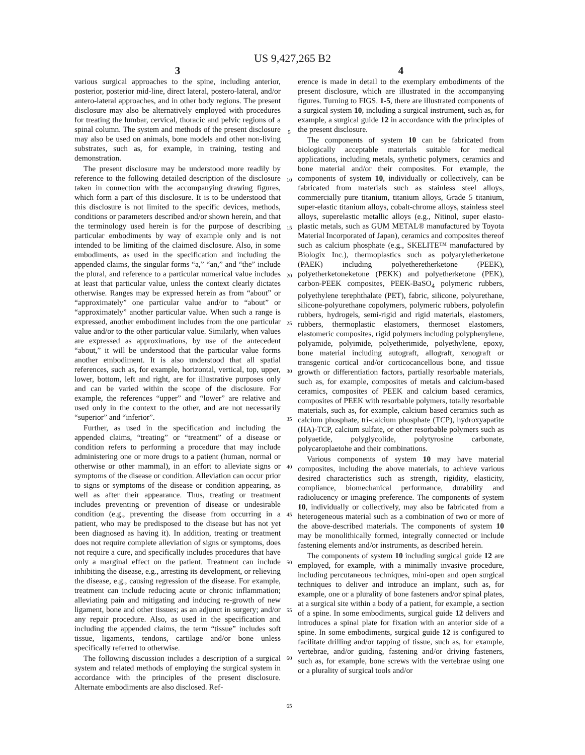US 9,427,265 B2
3
various surgical approaches to the spine, including anterior, posterior, posterior mid-line, direct lateral, postero-lateral, and/or antero-lateral approaches, and in other body regions. The present disclosure may also be alternatively employed with procedures for treating the lumbar, cervical, thoracic and pelvic regions of a spinal column. The system and methods of the present disclosure may also be used on animals, bone models and other non-living substrates, such as, for example, in training, testing and demonstration.
The present disclosure may be understood more readily by reference to the following detailed description of the disclosure taken in connection with the accompanying drawing figures, which form a part of this disclosure. It is to be understood that this disclosure is not limited to the specific devices, methods, conditions or parameters described and/or shown herein, and that the terminology used herein is for the purpose of describing particular embodiments by way of example only and is not intended to be limiting of the claimed disclosure. Also, in some embodiments, as used in the specification and including the appended claims, the singular forms “a,” “an,” and “the” include the plural, and reference to a particular numerical value includes at least that particular value, unless the context clearly dictates otherwise. Ranges may be expressed herein as from “about” or “approximately” one particular value and/or to “about” or “approximately” another particular value. When such a range is expressed, another embodiment includes from the one particular value and/or to the other particular value. Similarly, when values are expressed as approximations, by use of the antecedent “about,” it will be understood that the particular value forms another embodiment. It is also understood that all spatial references, such as, for example, horizontal, vertical, top, upper, lower, bottom, left and right, are for illustrative purposes only and can be varied within the scope of the disclosure. For example, the references “upper” and “lower” are relative and used only in the context to the other, and are not necessarily “superior” and “inferior”.
Further, as used in the specification and including the appended claims, “treating” or “treatment” of a disease or condition refers to performing a procedure that may include administering one or more drugs to a patient (human, normal or otherwise or other mammal), in an effort to alleviate signs or symptoms of the disease or condition. Alleviation can occur prior to signs or symptoms of the disease or condition appearing, as well as after their appearance. Thus, treating or treatment includes preventing or prevention of disease or undesirable condition (e.g., preventing the disease from occurring in a patient, who may be predisposed to the disease but has not yet been diagnosed as having it). In addition, treating or treatment does not require complete alleviation of signs or symptoms, does not require a cure, and specifically includes procedures that have only a marginal effect on the patient. Treatment can include inhibiting the disease, e.g., arresting its development, or relieving the disease, e.g., causing regression of the disease. For example, treatment can include reducing acute or chronic inflammation; alleviating pain and mitigating and inducing re-growth of new ligament, bone and other tissues; as an adjunct in surgery; and/or any repair procedure. Also, as used in the specification and including the appended claims, the term “tissue” includes soft tissue, ligaments, tendons, cartilage and/or bone unless specifically referred to otherwise.
The following discussion includes a description of a surgical system and related methods of employing the surgical system in accordance with the principles of the present disclosure. Alternate embodiments are also disclosed. Ref-
5
10
15
20
25
30
35
40
45
50
55
60
65
4
erence is made in detail to the exemplary embodiments of the present disclosure, which are illustrated in the accompanying figures. Turning to FIGS. 1-5, there are illustrated components of a surgical system 10, including a surgical instrument, such as, for example, a surgical guide 12 in accordance with the principles of the present disclosure.
The components of system 10 can be fabricated from biologically acceptable materials suitable for medical applications, including metals, synthetic polymers, ceramics and bone material and/or their composites. For example, the components of system 10, individually or collectively, can be fabricated from materials such as stainless steel alloys, commercially pure titanium, titanium alloys, Grade 5 titanium, super-elastic titanium alloys, cobalt-chrome alloys, stainless steel alloys, superelastic metallic alloys (e.g., Nitinol, super elasto-plastic metals, such as GUM METAL® manufactured by Toyota Material Incorporated of Japan), ceramics and composites thereof such as calcium phosphate (e.g., SKELITE™ manufactured by Biologix Inc.), thermoplastics such as polyaryletherketone (PAEK) including polyetheretherketone (PEEK), polyetherketoneketone (PEKK) and polyetherketone (PEK), carbon-PEEK composites, PEEK-BaSO<sub>4</sub> polymeric rubbers, polyethylene terephthalate (PET), fabric, silicone, polyurethane, silicone-polyurethane copolymers, polymeric rubbers, polyolefin rubbers, hydrogels, semi-rigid and rigid materials, elastomers, rubbers, thermoplastic elastomers, thermoset elastomers, elastomeric composites, rigid polymers including polyphenylene, polyamide, polyimide, polyetherimide, polyethylene, epoxy, bone material including autograft, allograft, xenograft or transgenic cortical and/or corticocancellous bone, and tissue growth or differentiation factors, partially resorbable materials, such as, for example, composites of metals and calcium-based ceramics, composites of PEEK and calcium based ceramics, composites of PEEK with resorbable polymers, totally resorbable materials, such as, for example, calcium based ceramics such as calcium phosphate, tri-calcium phosphate (TCP), hydroxyapatite (HA)-TCP, calcium sulfate, or other resorbable polymers such as polyaetide, polyglycolide, polytyrosine carbonate, polycaroplaetohe and their combinations.
Various components of system 10 may have material composites, including the above materials, to achieve various desired characteristics such as strength, rigidity, elasticity, compliance, biomechanical performance, durability and radiolucency or imaging preference. The components of system 10, individually or collectively, may also be fabricated from a heterogeneous material such as a combination of two or more of the above-described materials. The components of system 10 may be monolithically formed, integrally connected or include fastening elements and/or instruments, as described herein.
The components of system 10 including surgical guide 12 are employed, for example, with a minimally invasive procedure, including percutaneous techniques, mini-open and open surgical techniques to deliver and introduce an implant, such as, for example, one or a plurality of bone fasteners and/or spinal plates, at a surgical site within a body of a patient, for example, a section of a spine. In some embodiments, surgical guide 12 delivers and introduces a spinal plate for fixation with an anterior side of a spine. In some embodiments, surgical guide 12 is configured to facilitate drilling and/or tapping of tissue, such as, for example, vertebrae, and/or guiding, fastening and/or driving fasteners, such as, for example, bone screws with the vertebrae using one or a plurality of surgical tools and/or